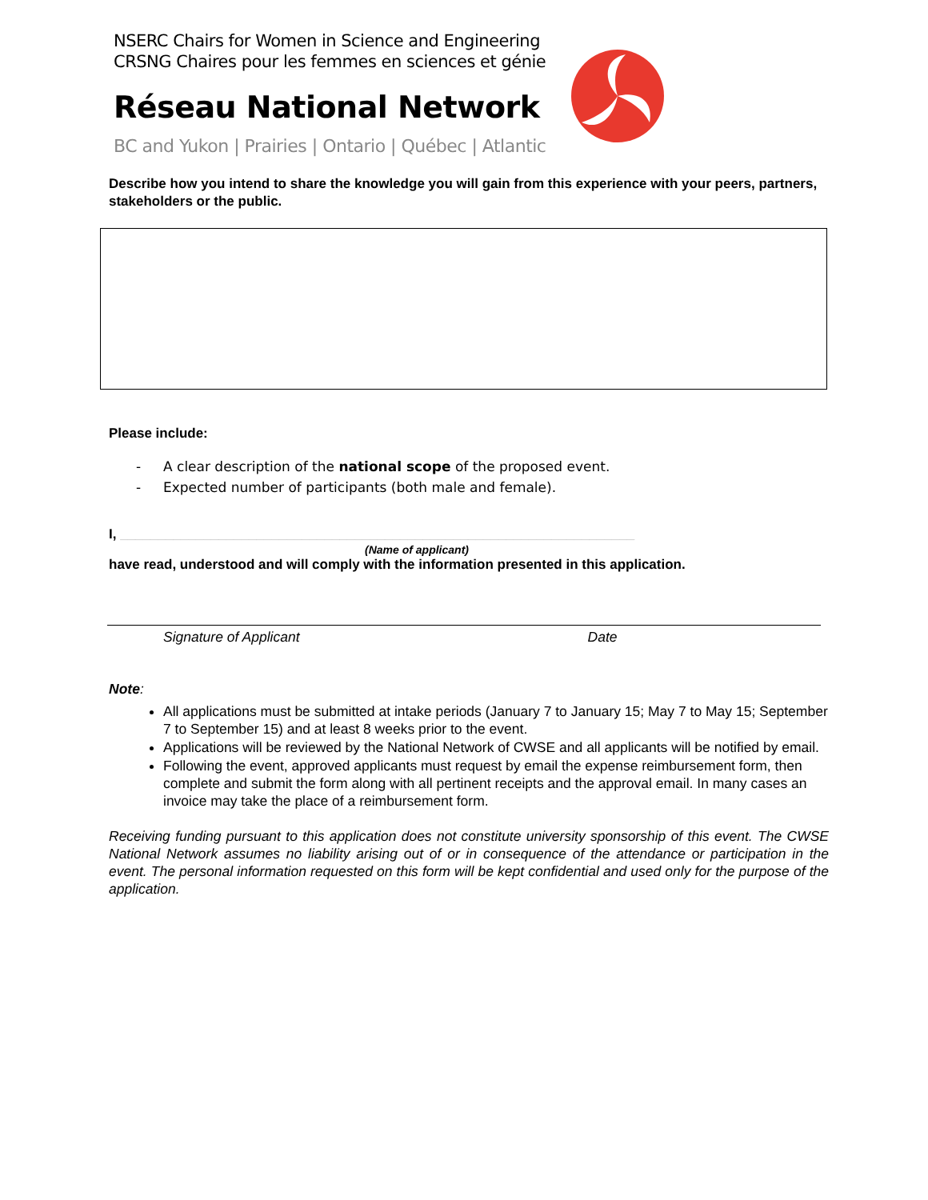NSERC Chairs for Women in Science and Engineering
CRSNG Chaires pour les femmes en sciences et génie
Réseau National Network
BC and Yukon | Prairies | Ontario | Québec | Atlantic
Describe how you intend to share the knowledge you will gain from this experience with your peers, partners, stakeholders or the public.
Please include:
- A clear description of the national scope of the proposed event.
- Expected number of participants (both male and female).
I, ____________________________________________________________________
(Name of applicant)
have read, understood and will comply with the information presented in this application.
Signature of Applicant Date
Note:
All applications must be submitted at intake periods (January 7 to January 15; May 7 to May 15; September 7 to September 15) and at least 8 weeks prior to the event.
Applications will be reviewed by the National Network of CWSE and all applicants will be notified by email.
Following the event, approved applicants must request by email the expense reimbursement form, then complete and submit the form along with all pertinent receipts and the approval email. In many cases an invoice may take the place of a reimbursement form.
Receiving funding pursuant to this application does not constitute university sponsorship of this event. The CWSE National Network assumes no liability arising out of or in consequence of the attendance or participation in the event. The personal information requested on this form will be kept confidential and used only for the purpose of the application.